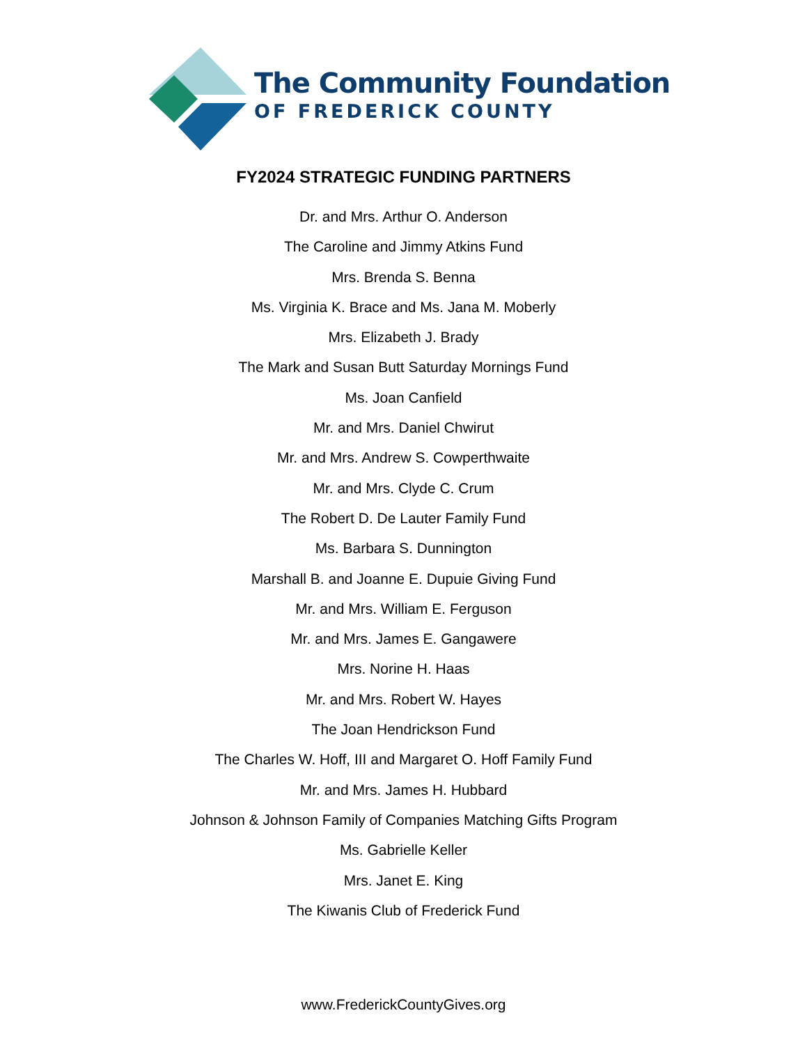The Community Foundation
OF FREDERICK COUNTY
FY2024 STRATEGIC FUNDING PARTNERS
Dr. and Mrs. Arthur O. Anderson
The Caroline and Jimmy Atkins Fund
Mrs. Brenda S. Benna
Ms. Virginia K. Brace and Ms. Jana M. Moberly
Mrs. Elizabeth J. Brady
The Mark and Susan Butt Saturday Mornings Fund
Ms. Joan Canfield
Mr. and Mrs. Daniel Chwirut
Mr. and Mrs. Andrew S. Cowperthwaite
Mr. and Mrs. Clyde C. Crum
The Robert D. De Lauter Family Fund
Ms. Barbara S. Dunnington
Marshall B. and Joanne E. Dupuie Giving Fund
Mr. and Mrs. William E. Ferguson
Mr. and Mrs. James E. Gangawere
Mrs. Norine H. Haas
Mr. and Mrs. Robert W. Hayes
The Joan Hendrickson Fund
The Charles W. Hoff, III and Margaret O. Hoff Family Fund
Mr. and Mrs. James H. Hubbard
Johnson & Johnson Family of Companies Matching Gifts Program
Ms. Gabrielle Keller
Mrs. Janet E. King
The Kiwanis Club of Frederick Fund
www.FrederickCountyGives.org